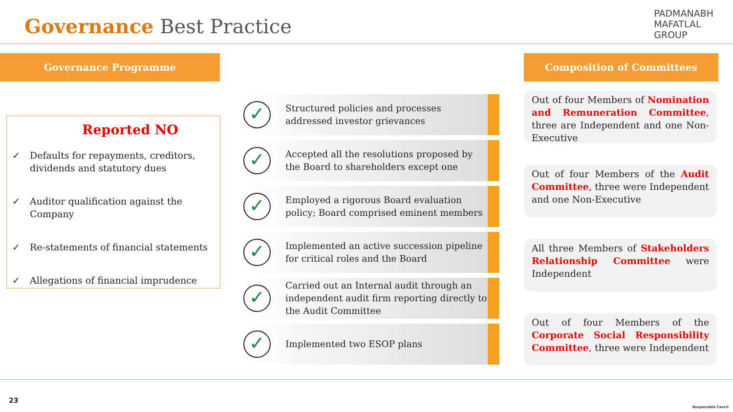Governance Best Practice
PADMANABH
MAFATLAL
GROUP
Governance Programme Composition of Committees
Reported NO
✓ Defaults for repayments, creditors, dividends and statutory dues
✓ Auditor qualification against the Company
✓ Re-statements of financial statements
✓ Allegations of financial imprudence
✓ Structured policies and processes addressed investor grievances
✓ Accepted all the resolutions proposed by the Board to shareholders except one
✓ Employed a rigorous Board evaluation policy; Board comprised eminent members
✓ Implemented an active succession pipeline for critical roles and the Board
✓ Carried out an Internal audit through an independent audit firm reporting directly to the Audit Committee
✓ Implemented two ESOP plans
Out of four Members of Nomination and Remuneration Committee, three are Independent and one Non-Executive
Out of four Members of the Audit Committee, three were Independent and one Non-Executive
All three Members of Stakeholders Relationship Committee were Independent
Out of four Members of the Corporate Social Responsibility Committee, three were Independent
23
Responsible Care®